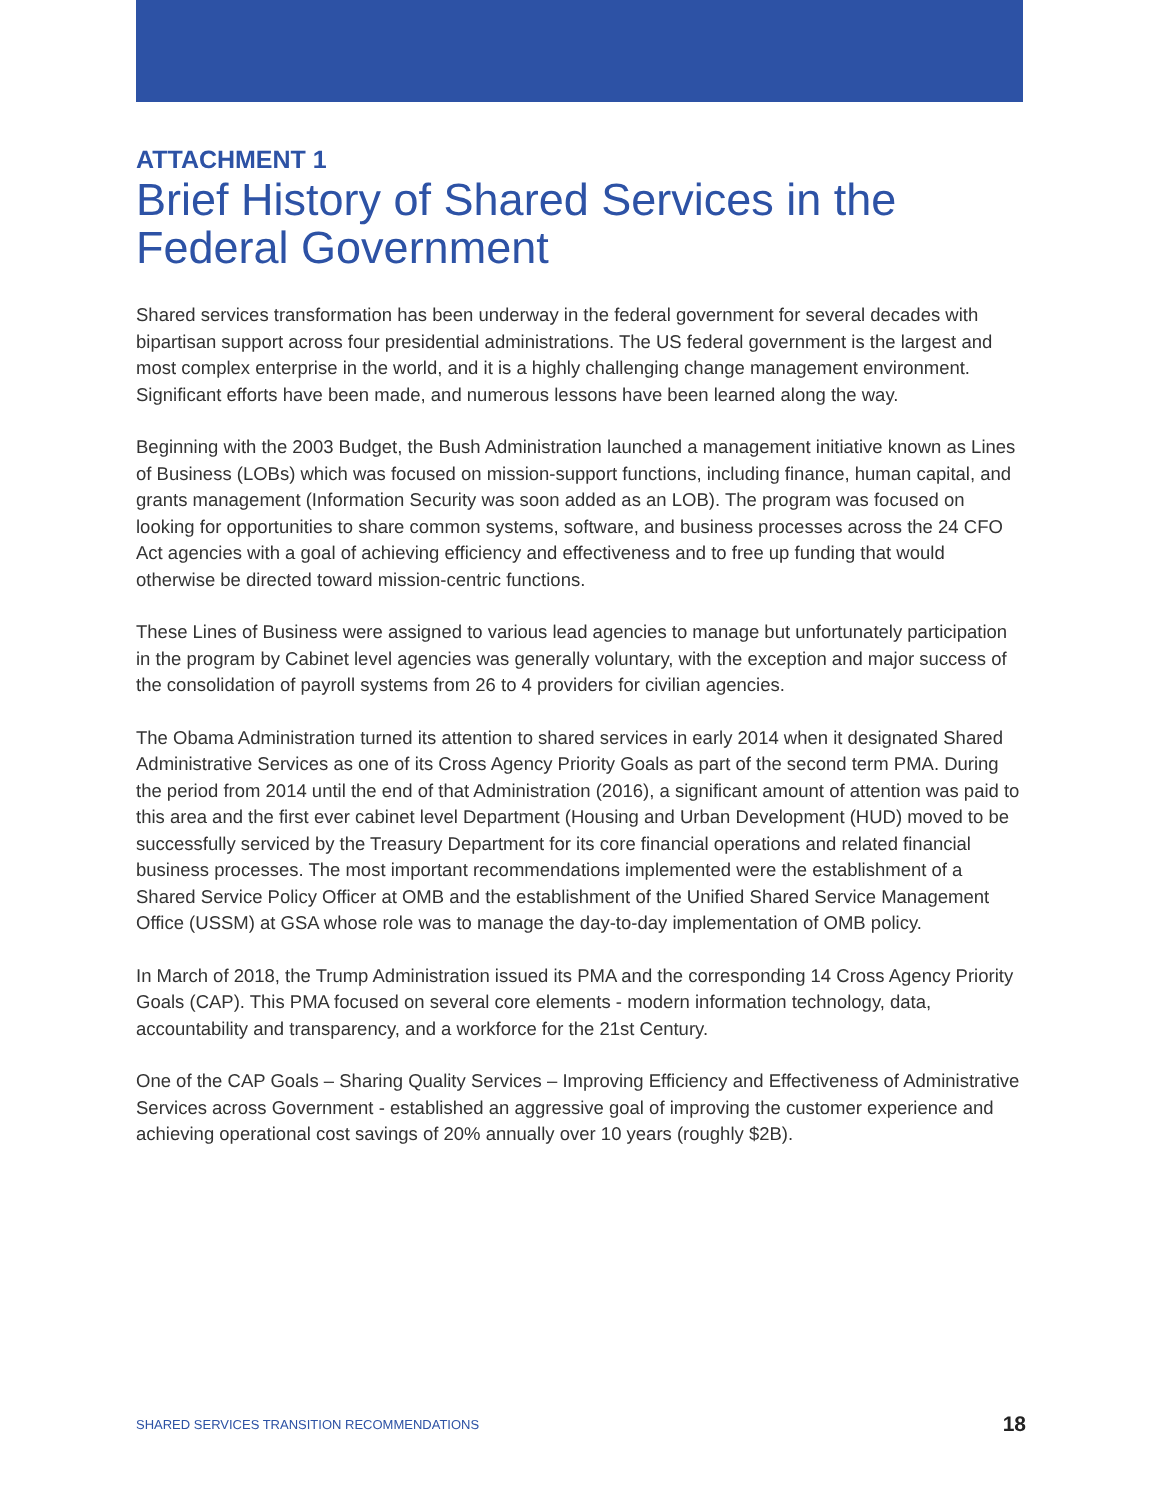ATTACHMENT 1
Brief History of Shared Services in the Federal Government
Shared services transformation has been underway in the federal government for several decades with bipartisan support across four presidential administrations. The US federal government is the largest and most complex enterprise in the world, and it is a highly challenging change management environment. Significant efforts have been made, and numerous lessons have been learned along the way.
Beginning with the 2003 Budget, the Bush Administration launched a management initiative known as Lines of Business (LOBs) which was focused on mission-support functions, including finance, human capital, and grants management (Information Security was soon added as an LOB). The program was focused on looking for opportunities to share common systems, software, and business processes across the 24 CFO Act agencies with a goal of achieving efficiency and effectiveness and to free up funding that would otherwise be directed toward mission-centric functions.
These Lines of Business were assigned to various lead agencies to manage but unfortunately participation in the program by Cabinet level agencies was generally voluntary, with the exception and major success of the consolidation of payroll systems from 26 to 4 providers for civilian agencies.
The Obama Administration turned its attention to shared services in early 2014 when it designated Shared Administrative Services as one of its Cross Agency Priority Goals as part of the second term PMA. During the period from 2014 until the end of that Administration (2016), a significant amount of attention was paid to this area and the first ever cabinet level Department (Housing and Urban Development (HUD) moved to be successfully serviced by the Treasury Department for its core financial operations and related financial business processes. The most important recommendations implemented were the establishment of a Shared Service Policy Officer at OMB and the establishment of the Unified Shared Service Management Office (USSM) at GSA whose role was to manage the day-to-day implementation of OMB policy.
In March of 2018, the Trump Administration issued its PMA and the corresponding 14 Cross Agency Priority Goals (CAP). This PMA focused on several core elements - modern information technology, data, accountability and transparency, and a workforce for the 21st Century.
One of the CAP Goals – Sharing Quality Services – Improving Efficiency and Effectiveness of Administrative Services across Government - established an aggressive goal of improving the customer experience and achieving operational cost savings of 20% annually over 10 years (roughly $2B).
SHARED SERVICES TRANSITION RECOMMENDATIONS 18